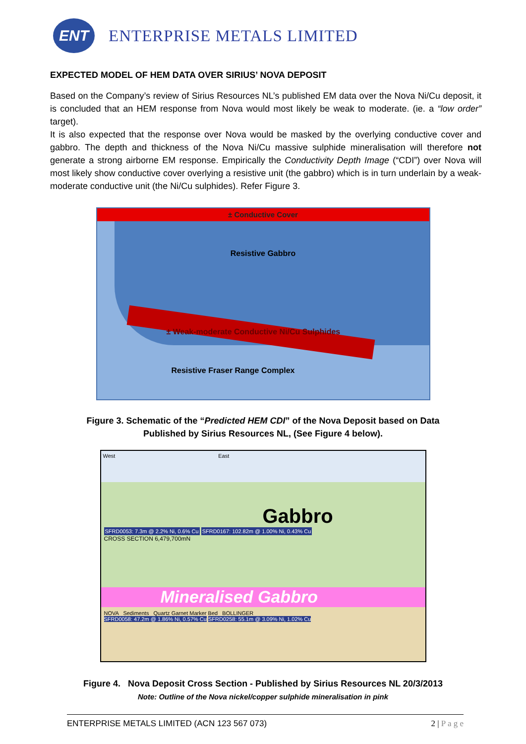ENT
ENTERPRISE METALS LIMITED
EXPECTED MODEL OF HEM DATA OVER SIRIUS’ NOVA DEPOSIT
Based on the Company’s review of Sirius Resources NL’s published EM data over the Nova Ni/Cu deposit, it is concluded that an HEM response from Nova would most likely be weak to moderate. (ie. a “low order” target).
It is also expected that the response over Nova would be masked by the overlying conductive cover and gabbro. The depth and thickness of the Nova Ni/Cu massive sulphide mineralisation will therefore not generate a strong airborne EM response. Empirically the Conductivity Depth Image (“CDI”) over Nova will most likely show conductive cover overlying a resistive unit (the gabbro) which is in turn underlain by a weak-moderate conductive unit (the Ni/Cu sulphides). Refer Figure 3.
± Conductive Cover
Resistive Gabbro
± Weak-moderate Conductive Ni/Cu Sulphides
Resistive Fraser Range Complex
Figure 3. Schematic of the “Predicted HEM CDI” of the Nova Deposit based on Data
Published by Sirius Resources NL, (See Figure 4 below).
West East
Gabbro
SFRD0053: 7.3m @ 2.2% Ni, 0.6% Cu
SFRD0167: 102.82m @ 1.00% Ni, 0.43% Cu
CROSS SECTION 6,479,700mN
Mineralised Gabbro
NOVA Sediments Quartz Garnet Marker Bed BOLLINGER
SFRD0058: 47.2m @ 1.86% Ni, 0.57% Cu SFRD0258: 55.1m @ 3.09% Ni, 1.02% Cu
Figure 4. Nova Deposit Cross Section - Published by Sirius Resources NL 20/3/2013
Note: Outline of the Nova nickel/copper sulphide mineralisation in pink
ENTERPRISE METALS LIMITED (ACN 123 567 073) 2 | P a g e